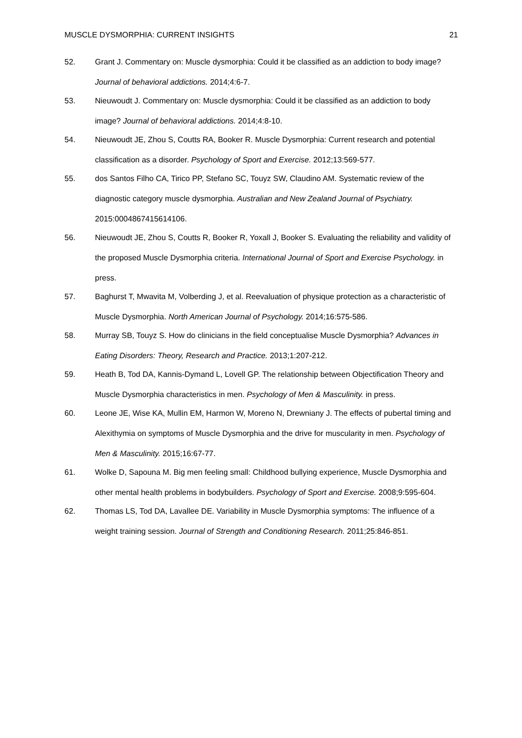MUSCLE DYSMORPHIA: CURRENT INSIGHTS 21
52. Grant J. Commentary on: Muscle dysmorphia: Could it be classified as an addiction to body image? Journal of behavioral addictions. 2014;4:6-7.
53. Nieuwoudt J. Commentary on: Muscle dysmorphia: Could it be classified as an addiction to body image? Journal of behavioral addictions. 2014;4:8-10.
54. Nieuwoudt JE, Zhou S, Coutts RA, Booker R. Muscle Dysmorphia: Current research and potential classification as a disorder. Psychology of Sport and Exercise. 2012;13:569-577.
55. dos Santos Filho CA, Tirico PP, Stefano SC, Touyz SW, Claudino AM. Systematic review of the diagnostic category muscle dysmorphia. Australian and New Zealand Journal of Psychiatry. 2015:0004867415614106.
56. Nieuwoudt JE, Zhou S, Coutts R, Booker R, Yoxall J, Booker S. Evaluating the reliability and validity of the proposed Muscle Dysmorphia criteria. International Journal of Sport and Exercise Psychology. in press.
57. Baghurst T, Mwavita M, Volberding J, et al. Reevaluation of physique protection as a characteristic of Muscle Dysmorphia. North American Journal of Psychology. 2014;16:575-586.
58. Murray SB, Touyz S. How do clinicians in the field conceptualise Muscle Dysmorphia? Advances in Eating Disorders: Theory, Research and Practice. 2013;1:207-212.
59. Heath B, Tod DA, Kannis-Dymand L, Lovell GP. The relationship between Objectification Theory and Muscle Dysmorphia characteristics in men. Psychology of Men & Masculinity. in press.
60. Leone JE, Wise KA, Mullin EM, Harmon W, Moreno N, Drewniany J. The effects of pubertal timing and Alexithymia on symptoms of Muscle Dysmorphia and the drive for muscularity in men. Psychology of Men & Masculinity. 2015;16:67-77.
61. Wolke D, Sapouna M. Big men feeling small: Childhood bullying experience, Muscle Dysmorphia and other mental health problems in bodybuilders. Psychology of Sport and Exercise. 2008;9:595-604.
62. Thomas LS, Tod DA, Lavallee DE. Variability in Muscle Dysmorphia symptoms: The influence of a weight training session. Journal of Strength and Conditioning Research. 2011;25:846-851.